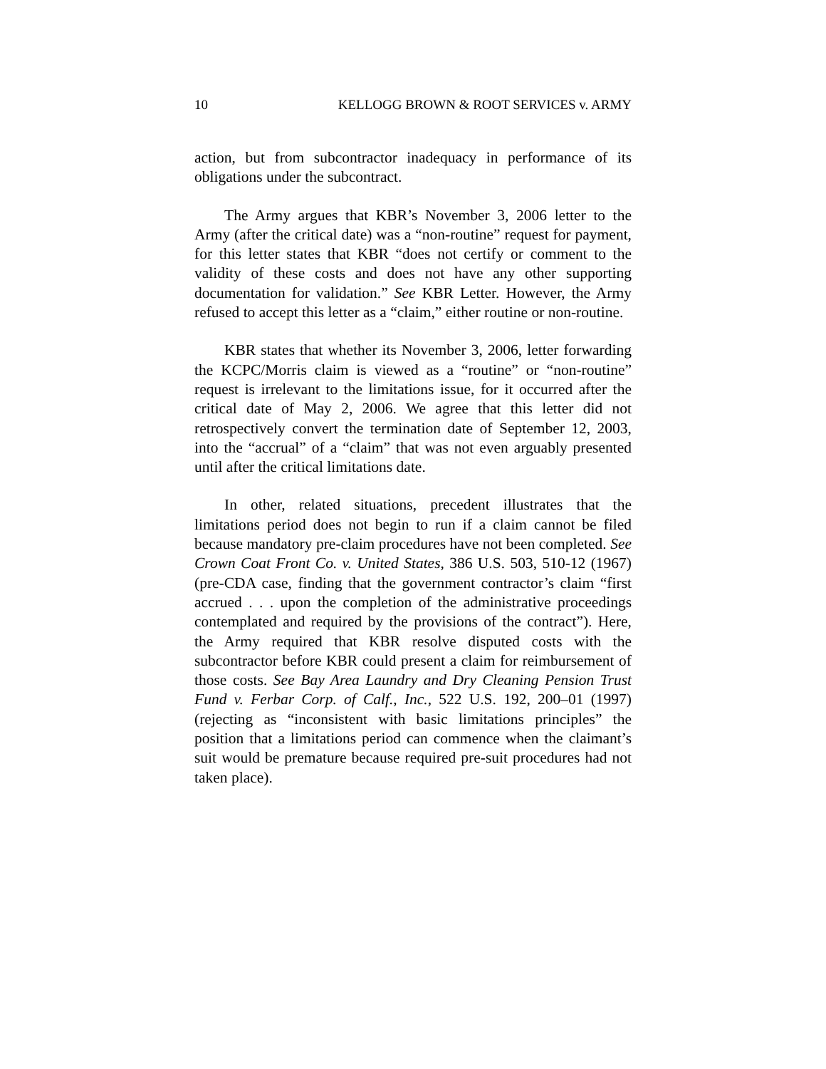10 KELLOGG BROWN & ROOT SERVICES v. ARMY
action, but from subcontractor inadequacy in performance of its obligations under the subcontract.
The Army argues that KBR’s November 3, 2006 letter to the Army (after the critical date) was a “non-routine” request for payment, for this letter states that KBR “does not certify or comment to the validity of these costs and does not have any other supporting documentation for validation.” See KBR Letter. However, the Army refused to accept this letter as a “claim,” either routine or non-routine.
KBR states that whether its November 3, 2006, letter forwarding the KCPC/Morris claim is viewed as a “routine” or “non-routine” request is irrelevant to the limitations issue, for it occurred after the critical date of May 2, 2006. We agree that this letter did not retrospectively convert the termination date of September 12, 2003, into the “accrual” of a “claim” that was not even arguably presented until after the critical limitations date.
In other, related situations, precedent illustrates that the limitations period does not begin to run if a claim cannot be filed because mandatory pre-claim procedures have not been completed. See Crown Coat Front Co. v. United States, 386 U.S. 503, 510-12 (1967) (pre-CDA case, finding that the government contractor’s claim “first accrued . . . upon the completion of the administrative proceedings contemplated and required by the provisions of the contract”). Here, the Army required that KBR resolve disputed costs with the subcontractor before KBR could present a claim for reimbursement of those costs. See Bay Area Laundry and Dry Cleaning Pension Trust Fund v. Ferbar Corp. of Calf., Inc., 522 U.S. 192, 200–01 (1997) (rejecting as “inconsistent with basic limitations principles” the position that a limitations period can commence when the claimant’s suit would be premature because required pre-suit procedures had not taken place).